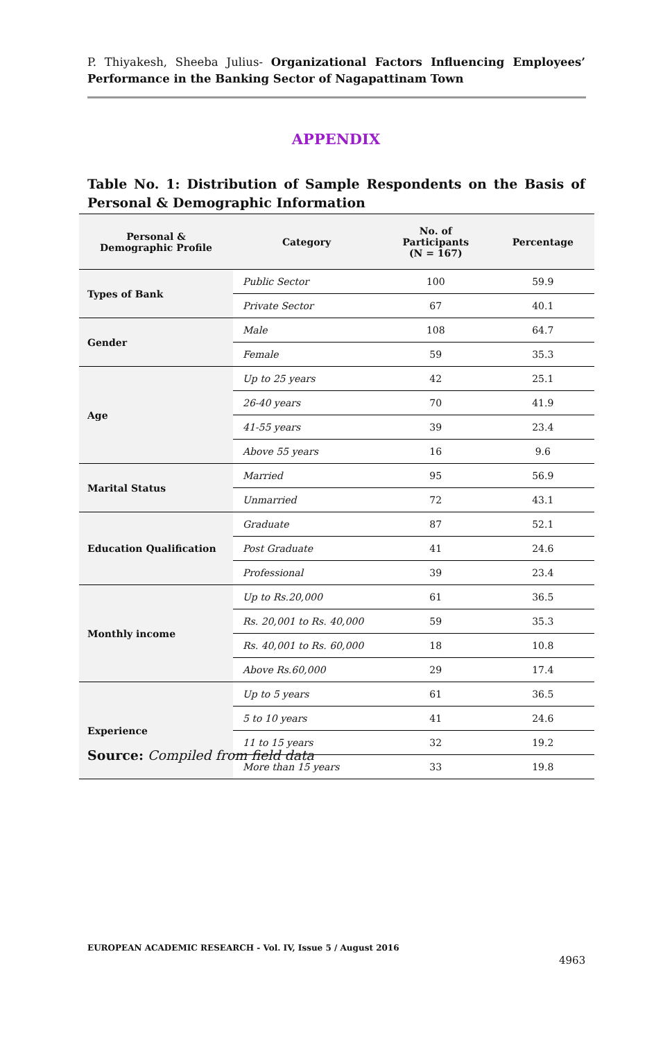P. Thiyakesh, Sheeba Julius- Organizational Factors Influencing Employees’ Performance in the Banking Sector of Nagapattinam Town
APPENDIX
Table No. 1: Distribution of Sample Respondents on the Basis of Personal & Demographic Information
| Personal & Demographic Profile | Category | No. of Participants (N = 167) | Percentage |
| --- | --- | --- | --- |
| Types of Bank | Public Sector | 100 | 59.9 |
| | Private Sector | 67 | 40.1 |
| Gender | Male | 108 | 64.7 |
| | Female | 59 | 35.3 |
| Age | Up to 25 years | 42 | 25.1 |
| | 26-40 years | 70 | 41.9 |
| | 41-55 years | 39 | 23.4 |
| | Above 55 years | 16 | 9.6 |
| Marital Status | Married | 95 | 56.9 |
| | Unmarried | 72 | 43.1 |
| Education Qualification | Graduate | 87 | 52.1 |
| | Post Graduate | 41 | 24.6 |
| | Professional | 39 | 23.4 |
| Monthly income | Up to Rs.20,000 | 61 | 36.5 |
| | Rs. 20,001 to Rs. 40,000 | 59 | 35.3 |
| | Rs. 40,001 to Rs. 60,000 | 18 | 10.8 |
| | Above Rs.60,000 | 29 | 17.4 |
| Experience | Up to 5 years | 61 | 36.5 |
| | 5 to 10 years | 41 | 24.6 |
| | 11 to 15 years | 32 | 19.2 |
| | More than 15 years | 33 | 19.8 |
Source: Compiled from field data
EUROPEAN ACADEMIC RESEARCH - Vol. IV, Issue 5 / August 2016
4963